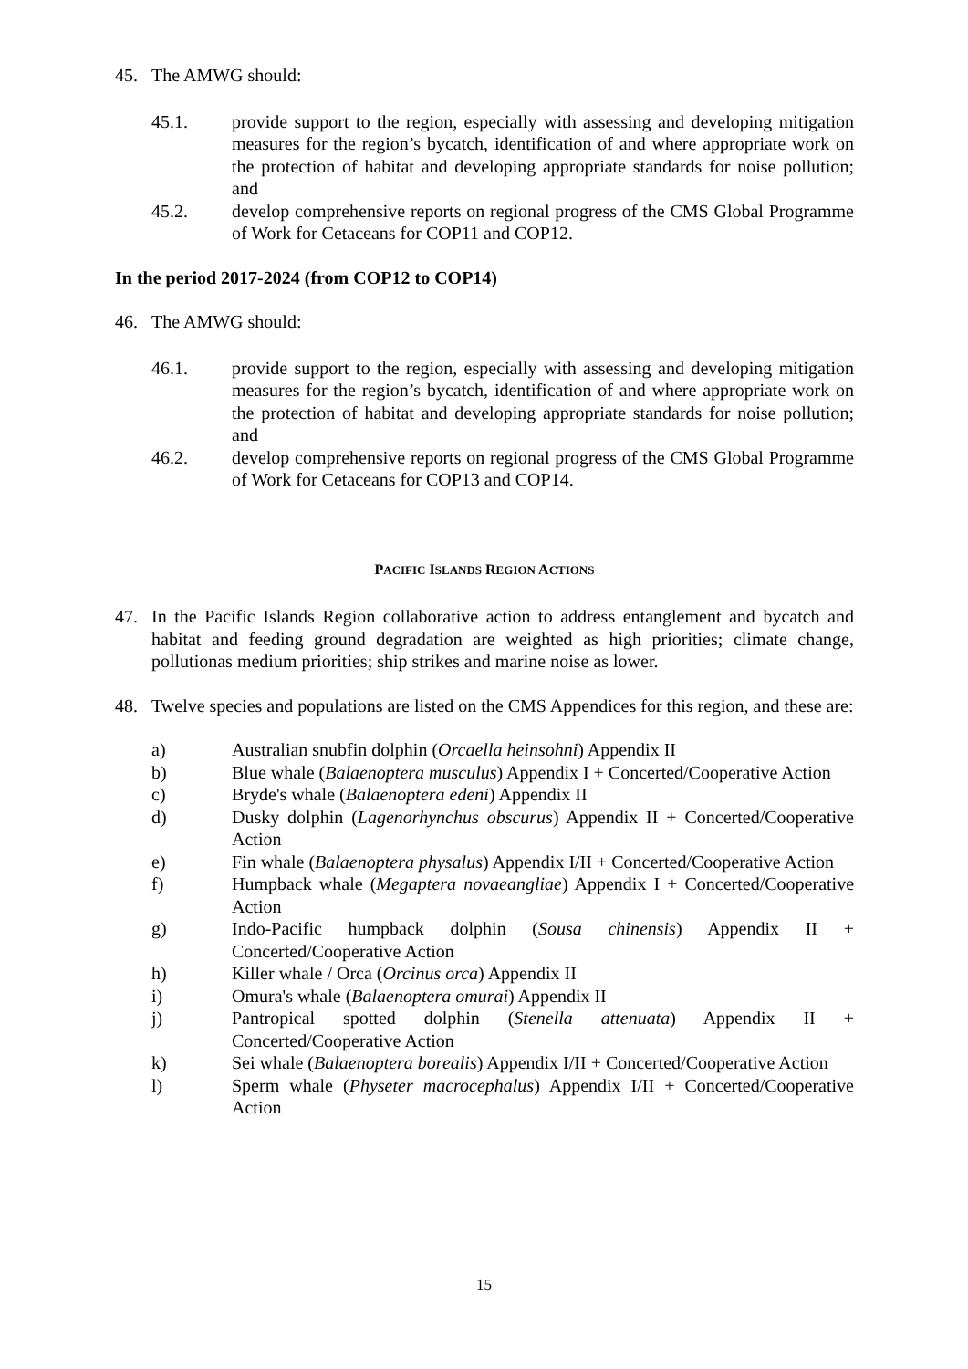45. The AMWG should:
45.1. provide support to the region, especially with assessing and developing mitigation measures for the region’s bycatch, identification of and where appropriate work on the protection of habitat and developing appropriate standards for noise pollution; and
45.2. develop comprehensive reports on regional progress of the CMS Global Programme of Work for Cetaceans for COP11 and COP12.
In the period 2017-2024 (from COP12 to COP14)
46. The AMWG should:
46.1. provide support to the region, especially with assessing and developing mitigation measures for the region’s bycatch, identification of and where appropriate work on the protection of habitat and developing appropriate standards for noise pollution; and
46.2. develop comprehensive reports on regional progress of the CMS Global Programme of Work for Cetaceans for COP13 and COP14.
PACIFIC ISLANDS REGION ACTIONS
47. In the Pacific Islands Region collaborative action to address entanglement and bycatch and habitat and feeding ground degradation are weighted as high priorities; climate change, pollutionas medium priorities; ship strikes and marine noise as lower.
48. Twelve species and populations are listed on the CMS Appendices for this region, and these are:
a) Australian snubfin dolphin (Orcaella heinsohni) Appendix II
b) Blue whale (Balaenoptera musculus) Appendix I + Concerted/Cooperative Action
c) Bryde's whale (Balaenoptera edeni) Appendix II
d) Dusky dolphin (Lagenorhynchus obscurus) Appendix II + Concerted/Cooperative Action
e) Fin whale (Balaenoptera physalus) Appendix I/II + Concerted/Cooperative Action
f) Humpback whale (Megaptera novaeangliae) Appendix I + Concerted/Cooperative Action
g) Indo-Pacific humpback dolphin (Sousa chinensis) Appendix II + Concerted/Cooperative Action
h) Killer whale / Orca (Orcinus orca) Appendix II
i) Omura's whale (Balaenoptera omurai) Appendix II
j) Pantropical spotted dolphin (Stenella attenuata) Appendix II + Concerted/Cooperative Action
k) Sei whale (Balaenoptera borealis) Appendix I/II + Concerted/Cooperative Action
l) Sperm whale (Physeter macrocephalus) Appendix I/II + Concerted/Cooperative Action
15